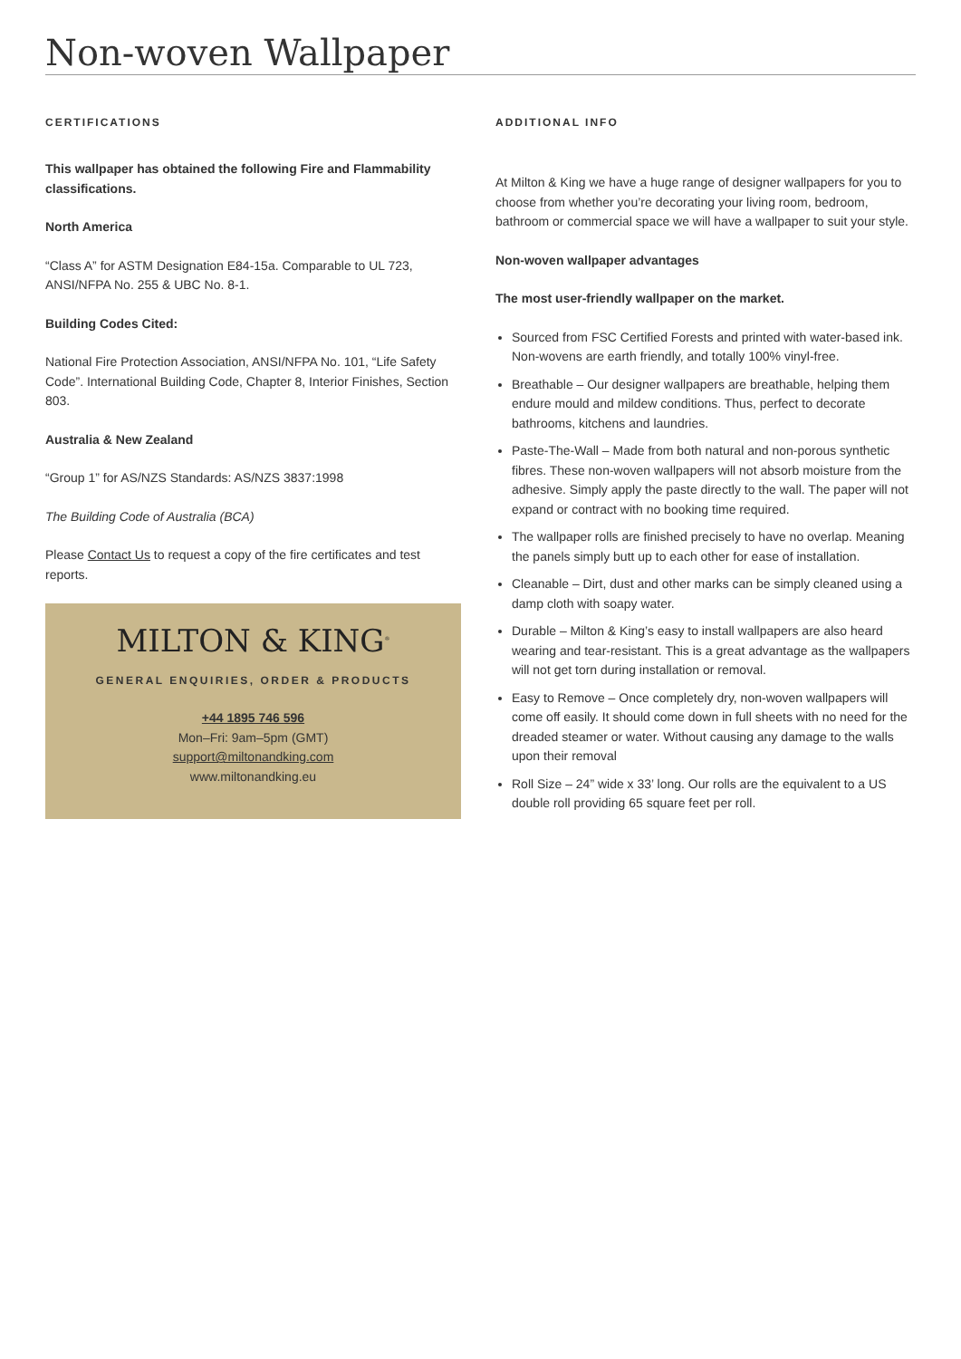Non-woven Wallpaper
CERTIFICATIONS
This wallpaper has obtained the following Fire and Flammability classifications.
North America
“Class A” for ASTM Designation E84-15a. Comparable to UL 723, ANSI/NFPA No. 255 & UBC No. 8-1.
Building Codes Cited:
National Fire Protection Association, ANSI/NFPA No. 101, “Life Safety Code”. International Building Code, Chapter 8, Interior Finishes, Section 803.
Australia & New Zealand
“Group 1” for AS/NZS Standards: AS/NZS 3837:1998
The Building Code of Australia (BCA)
Please Contact Us to request a copy of the fire certificates and test reports.
MILTON & KING<sup>®</sup>
GENERAL ENQUIRIES, ORDER & PRODUCTS
+44 1895 746 596
Mon–Fri: 9am–5pm (GMT)
support@miltonandking.com
www.miltonandking.eu
ADDITIONAL INFO
At Milton & King we have a huge range of designer wallpapers for you to choose from whether you’re decorating your living room, bedroom, bathroom or commercial space we will have a wallpaper to suit your style.
Non-woven wallpaper advantages
The most user-friendly wallpaper on the market.
Sourced from FSC Certified Forests and printed with water-based ink. Non-wovens are earth friendly, and totally 100% vinyl-free.
Breathable – Our designer wallpapers are breathable, helping them endure mould and mildew conditions. Thus, perfect to decorate bathrooms, kitchens and laundries.
Paste-The-Wall – Made from both natural and non-porous synthetic fibres. These non-woven wallpapers will not absorb moisture from the adhesive. Simply apply the paste directly to the wall. The paper will not expand or contract with no booking time required.
The wallpaper rolls are finished precisely to have no overlap. Meaning the panels simply butt up to each other for ease of installation.
Cleanable – Dirt, dust and other marks can be simply cleaned using a damp cloth with soapy water.
Durable – Milton & King’s easy to install wallpapers are also heard wearing and tear-resistant. This is a great advantage as the wallpapers will not get torn during installation or removal.
Easy to Remove – Once completely dry, non-woven wallpapers will come off easily. It should come down in full sheets with no need for the dreaded steamer or water. Without causing any damage to the walls upon their removal
Roll Size – 24” wide x 33’ long. Our rolls are the equivalent to a US double roll providing 65 square feet per roll.